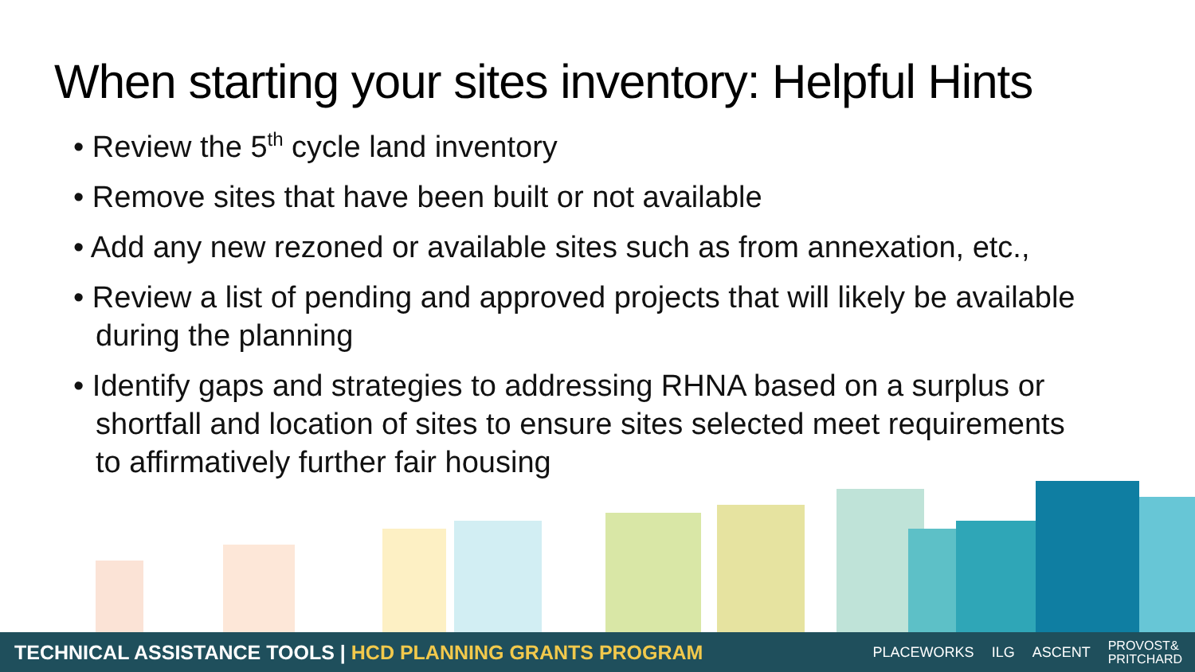When starting your sites inventory: Helpful Hints
• Review the 5<sup>th</sup> cycle land inventory
• Remove sites that have been built or not available
• Add any new rezoned or available sites such as from annexation, etc.,
• Review a list of pending and approved projects that will likely be available during the planning
• Identify gaps and strategies to addressing RHNA based on a surplus or shortfall and location of sites to ensure sites selected meet requirements to affirmatively further fair housing
TECHNICAL ASSISTANCE TOOLS | HCD PLANNING GRANTS PROGRAM
PLACEWORKS ILG ASCENT PROVOST&
PRITCHARD